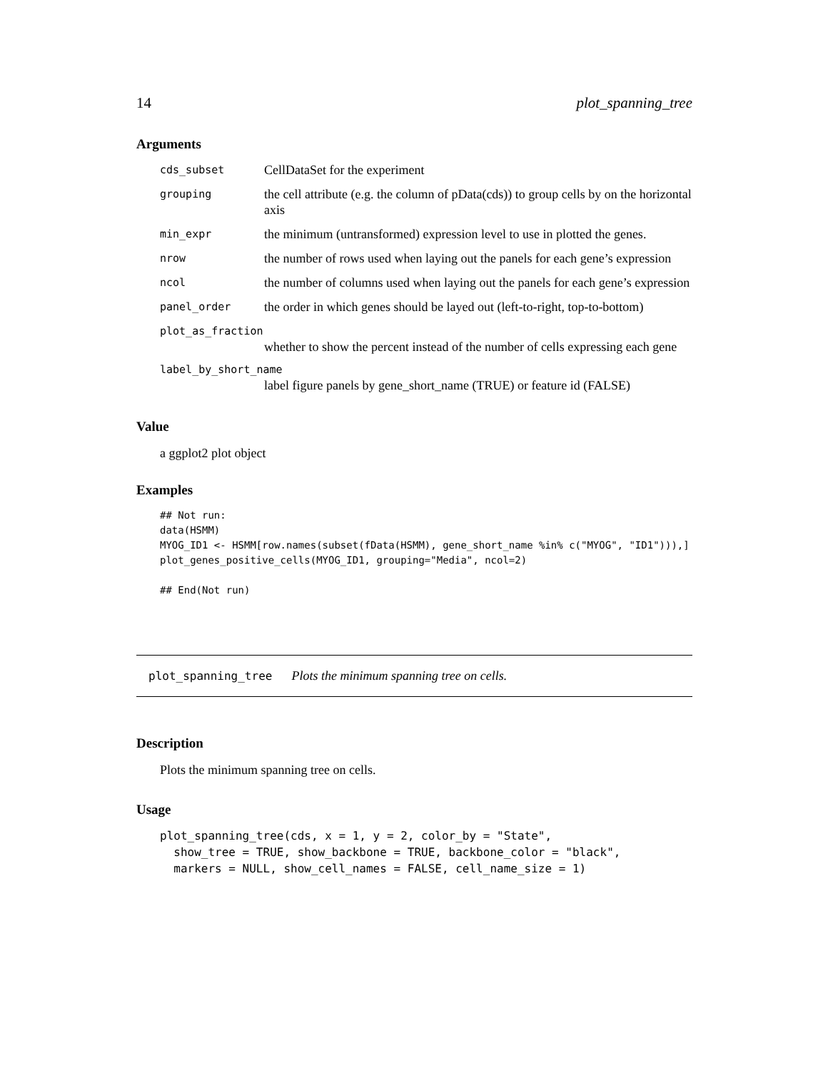14 plot_spanning_tree
Arguments
cds_subset CellDataSet for the experiment
grouping the cell attribute (e.g. the column of pData(cds)) to group cells by on the horizontal axis
min_expr the minimum (untransformed) expression level to use in plotted the genes.
nrow the number of rows used when laying out the panels for each gene’s expression
ncol the number of columns used when laying out the panels for each gene’s expression
panel_order the order in which genes should be layed out (left-to-right, top-to-bottom)
plot_as_fraction
whether to show the percent instead of the number of cells expressing each gene
label_by_short_name
label figure panels by gene_short_name (TRUE) or feature id (FALSE)
Value
a ggplot2 plot object
Examples
## Not run:
data(HSMM)
MYOG_ID1 <- HSMM[row.names(subset(fData(HSMM), gene_short_name %in% c("MYOG", "ID1"))),]
plot_genes_positive_cells(MYOG_ID1, grouping="Media", ncol=2)

## End(Not run)
plot_spanning_tree Plots the minimum spanning tree on cells.
Description
Plots the minimum spanning tree on cells.
Usage
plot_spanning_tree(cds, x = 1, y = 2, color_by = "State",
  show_tree = TRUE, show_backbone = TRUE, backbone_color = "black",
  markers = NULL, show_cell_names = FALSE, cell_name_size = 1)